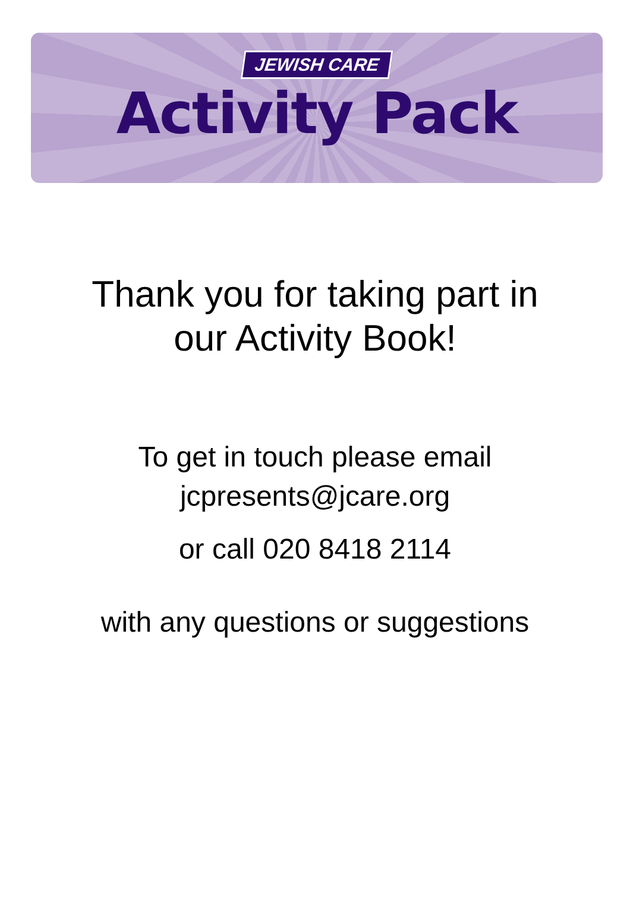JEWISH CARE
Activity Pack
Thank you for taking part in
our Activity Book!
To get in touch please email
jcpresents@jcare.org
or call 020 8418 2114
with any questions or suggestions